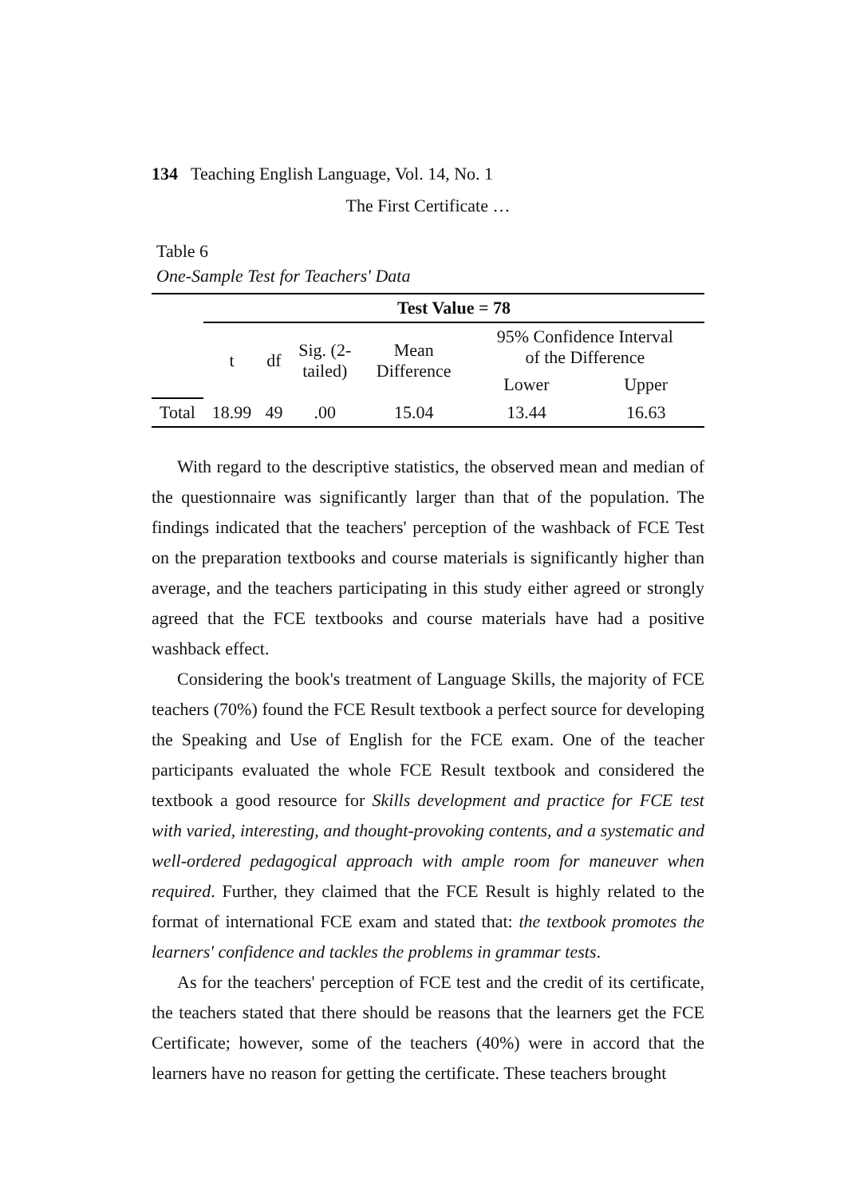134 Teaching English Language, Vol. 14, No. 1
The First Certificate …
Table 6
One-Sample Test for Teachers' Data
| | Test Value = 78 | | | | | |
| --- | --- | --- | --- | --- | --- | --- |
| | t | df | Sig. (2- tailed) | Mean Difference | 95% Confidence Interval of the Difference | |
| | | | | | Lower | Upper |
| Total | 18.99 | 49 | .00 | 15.04 | 13.44 | 16.63 |
With regard to the descriptive statistics, the observed mean and median of the questionnaire was significantly larger than that of the population. The findings indicated that the teachers' perception of the washback of FCE Test on the preparation textbooks and course materials is significantly higher than average, and the teachers participating in this study either agreed or strongly agreed that the FCE textbooks and course materials have had a positive washback effect.
Considering the book's treatment of Language Skills, the majority of FCE teachers (70%) found the FCE Result textbook a perfect source for developing the Speaking and Use of English for the FCE exam. One of the teacher participants evaluated the whole FCE Result textbook and considered the textbook a good resource for Skills development and practice for FCE test with varied, interesting, and thought-provoking contents, and a systematic and well-ordered pedagogical approach with ample room for maneuver when required. Further, they claimed that the FCE Result is highly related to the format of international FCE exam and stated that: the textbook promotes the learners' confidence and tackles the problems in grammar tests.
As for the teachers' perception of FCE test and the credit of its certificate, the teachers stated that there should be reasons that the learners get the FCE Certificate; however, some of the teachers (40%) were in accord that the learners have no reason for getting the certificate. These teachers brought